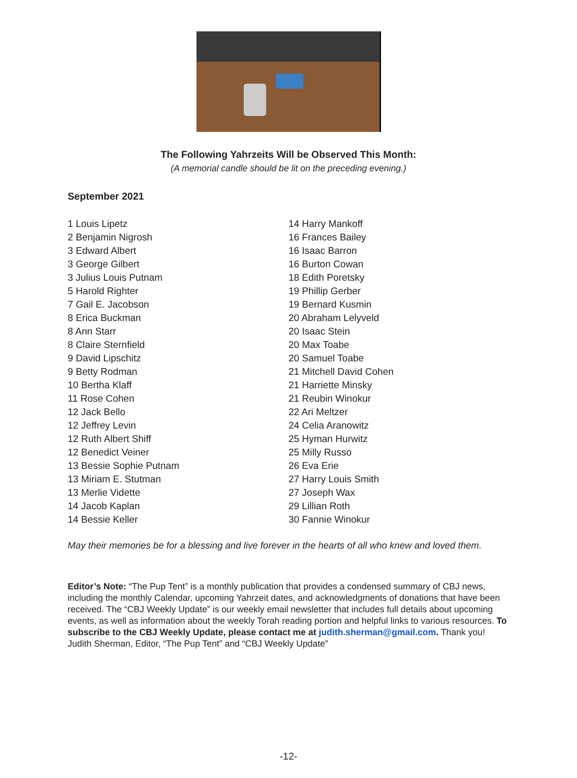The Following Yahrzeits Will be Observed This Month:
(A memorial candle should be lit on the preceding evening.)
September 2021
1 Louis Lipetz
2 Benjamin Nigrosh
3 Edward Albert
3 George Gilbert
3 Julius Louis Putnam
5 Harold Righter
7 Gail E. Jacobson
8 Erica Buckman
8 Ann Starr
8 Claire Sternfield
9 David Lipschitz
9 Betty Rodman
10 Bertha Klaff
11 Rose Cohen
12 Jack Bello
12 Jeffrey Levin
12 Ruth Albert Shiff
12 Benedict Veiner
13 Bessie Sophie Putnam
13 Miriam E. Stutman
13 Merlie Vidette
14 Jacob Kaplan
14 Bessie Keller
14 Harry Mankoff
16 Frances Bailey
16 Isaac Barron
16 Burton Cowan
18 Edith Poretsky
19 Phillip Gerber
19 Bernard Kusmin
20 Abraham Lelyveld
20 Isaac Stein
20 Max Toabe
20 Samuel Toabe
21 Mitchell David Cohen
21 Harriette Minsky
21 Reubin Winokur
22 Ari Meltzer
24 Celia Aranowitz
25 Hyman Hurwitz
25 Milly Russo
26 Eva Erie
27 Harry Louis Smith
27 Joseph Wax
29 Lillian Roth
30 Fannie Winokur
May their memories be for a blessing and live forever in the hearts of all who knew and loved them.
Editor’s Note: “The Pup Tent” is a monthly publication that provides a condensed summary of CBJ news, including the monthly Calendar, upcoming Yahrzeit dates, and acknowledgments of donations that have been received. The “CBJ Weekly Update” is our weekly email newsletter that includes full details about upcoming events, as well as information about the weekly Torah reading portion and helpful links to various resources. To subscribe to the CBJ Weekly Update, please contact me at judith.sherman@gmail.com. Thank you! Judith Sherman, Editor, “The Pup Tent” and “CBJ Weekly Update”
-12-